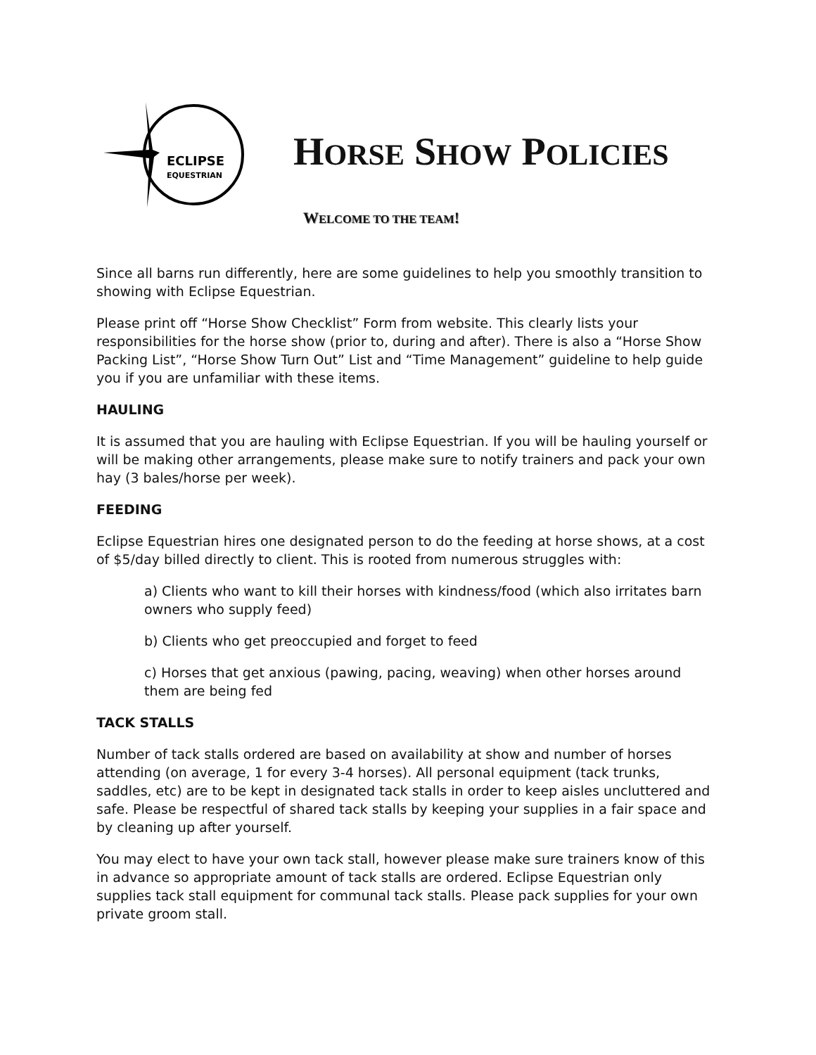ECLIPSE
EQUESTRIAN
HORSE SHOW POLICIES
WELCOME TO THE TEAM!
Since all barns run differently, here are some guidelines to help you smoothly transition to showing with Eclipse Equestrian.
Please print off “Horse Show Checklist” Form from website. This clearly lists your responsibilities for the horse show (prior to, during and after). There is also a “Horse Show Packing List”, “Horse Show Turn Out” List and “Time Management” guideline to help guide you if you are unfamiliar with these items.
HAULING
It is assumed that you are hauling with Eclipse Equestrian. If you will be hauling yourself or will be making other arrangements, please make sure to notify trainers and pack your own hay (3 bales/horse per week).
FEEDING
Eclipse Equestrian hires one designated person to do the feeding at horse shows, at a cost of $5/day billed directly to client. This is rooted from numerous struggles with:
a) Clients who want to kill their horses with kindness/food (which also irritates barn owners who supply feed)
b) Clients who get preoccupied and forget to feed
c) Horses that get anxious (pawing, pacing, weaving) when other horses around them are being fed
TACK STALLS
Number of tack stalls ordered are based on availability at show and number of horses attending (on average, 1 for every 3-4 horses). All personal equipment (tack trunks, saddles, etc) are to be kept in designated tack stalls in order to keep aisles uncluttered and safe. Please be respectful of shared tack stalls by keeping your supplies in a fair space and by cleaning up after yourself.
You may elect to have your own tack stall, however please make sure trainers know of this in advance so appropriate amount of tack stalls are ordered. Eclipse Equestrian only supplies tack stall equipment for communal tack stalls. Please pack supplies for your own private groom stall.